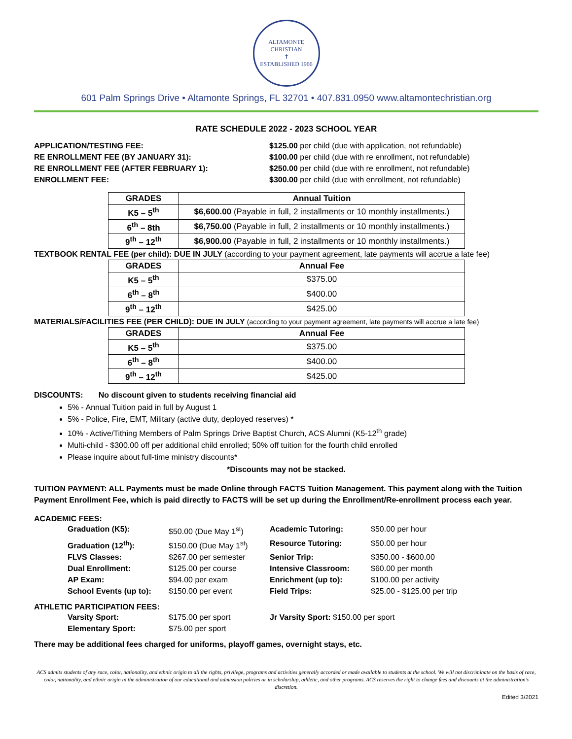ALTAMONTE CHRISTIAN
✝
ESTABLISHED 1966
601 Palm Springs Drive • Altamonte Springs, FL 32701 • 407.831.0950 www.altamontechristian.org
RATE SCHEDULE 2022 - 2023 SCHOOL YEAR
APPLICATION/TESTING FEE: $125.00 per child (due with application, not refundable) RE ENROLLMENT FEE (BY JANUARY 31): $100.00 per child (due with re enrollment, not refundable) RE ENROLLMENT FEE (AFTER FEBRUARY 1): $250.00 per child (due with re enrollment, not refundable) ENROLLMENT FEE: $300.00 per child (due with enrollment, not refundable)
| GRADES | Annual Tuition |
| --- | --- |
| K5 – 5<sup>th</sup> | $6,600.00 (Payable in full, 2 installments or 10 monthly installments.) |
| 6<sup>th</sup> – 8th | $6,750.00 (Payable in full, 2 installments or 10 monthly installments.) |
| 9<sup>th</sup> – 12<sup>th</sup> | $6,900.00 (Payable in full, 2 installments or 10 monthly installments.) |
TEXTBOOK RENTAL FEE (per child): DUE IN JULY (according to your payment agreement, late payments will accrue a late fee)
| GRADES | Annual Fee |
| --- | --- |
| K5 – 5<sup>th</sup> | $375.00 |
| 6<sup>th</sup> – 8<sup>th</sup> | $400.00 |
| 9<sup>th</sup> – 12<sup>th</sup> | $425.00 |
MATERIALS/FACILITIES FEE (PER CHILD): DUE IN JULY (according to your payment agreement, late payments will accrue a late fee)
| GRADES | Annual Fee |
| --- | --- |
| K5 – 5<sup>th</sup> | $375.00 |
| 6<sup>th</sup> – 8<sup>th</sup> | $400.00 |
| 9<sup>th</sup> – 12<sup>th</sup> | $425.00 |
DISCOUNTS: No discount given to students receiving financial aid
5% - Annual Tuition paid in full by August 1
5% - Police, Fire, EMT, Military (active duty, deployed reserves) *
10% - Active/Tithing Members of Palm Springs Drive Baptist Church, ACS Alumni (K5-12<sup>th</sup> grade)
Multi-child - $300.00 off per additional child enrolled; 50% off tuition for the fourth child enrolled
Please inquire about full-time ministry discounts*
*Discounts may not be stacked.
TUITION PAYMENT: ALL Payments must be made Online through FACTS Tuition Management. This payment along with the Tuition Payment Enrollment Fee, which is paid directly to FACTS will be set up during the Enrollment/Re-enrollment process each year.
ACADEMIC FEES:
Graduation (K5): $50.00 (Due May 1<sup>st</sup>) Academic Tutoring: $50.00 per hour Graduation (12<sup>th</sup>): $150.00 (Due May 1<sup>st</sup>) Resource Tutoring: $50.00 per hour FLVS Classes: $267.00 per semester Senior Trip: $350.00 - $600.00 Dual Enrollment: $125.00 per course Intensive Classroom: $60.00 per month AP Exam: $94.00 per exam Enrichment (up to): $100.00 per activity School Events (up to): $150.00 per event Field Trips: $25.00 - $125.00 per trip
ATHLETIC PARTICIPATION FEES:
Varsity Sport: $175.00 per sport Jr Varsity Sport: $150.00 per sport Elementary Sport: $75.00 per sport
There may be additional fees charged for uniforms, playoff games, overnight stays, etc.
ACS admits students of any race, color, nationality, and ethnic origin to all the rights, privilege, programs and activities generally accorded or made available to students at the school. We will not discriminate on the basis of race, color, nationality, and ethnic origin in the administration of our educational and admission policies or in scholarship, athletic, and other programs. ACS reserves the right to change fees and discounts at the administration’s discretion.
Edited 3/2021